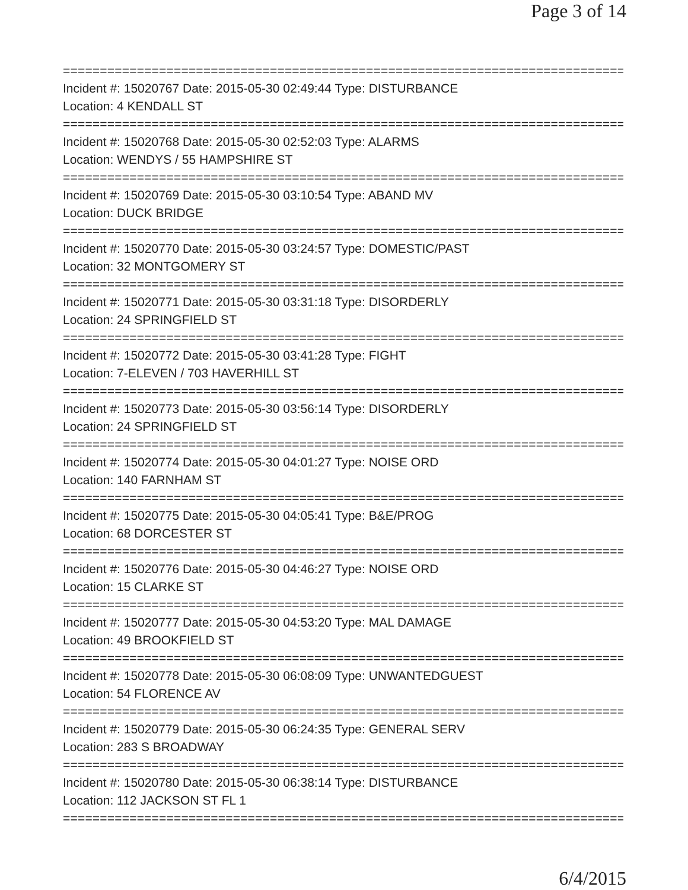Page 3 of 14
==============================================================================
Incident #: 15020767 Date: 2015-05-30 02:49:44 Type: DISTURBANCE
Location: 4 KENDALL ST
==============================================================================
Incident #: 15020768 Date: 2015-05-30 02:52:03 Type: ALARMS
Location: WENDYS / 55 HAMPSHIRE ST
==============================================================================
Incident #: 15020769 Date: 2015-05-30 03:10:54 Type: ABAND MV
Location: DUCK BRIDGE
==============================================================================
Incident #: 15020770 Date: 2015-05-30 03:24:57 Type: DOMESTIC/PAST
Location: 32 MONTGOMERY ST
==============================================================================
Incident #: 15020771 Date: 2015-05-30 03:31:18 Type: DISORDERLY
Location: 24 SPRINGFIELD ST
==============================================================================
Incident #: 15020772 Date: 2015-05-30 03:41:28 Type: FIGHT
Location: 7-ELEVEN / 703 HAVERHILL ST
==============================================================================
Incident #: 15020773 Date: 2015-05-30 03:56:14 Type: DISORDERLY
Location: 24 SPRINGFIELD ST
==============================================================================
Incident #: 15020774 Date: 2015-05-30 04:01:27 Type: NOISE ORD
Location: 140 FARNHAM ST
==============================================================================
Incident #: 15020775 Date: 2015-05-30 04:05:41 Type: B&E/PROG
Location: 68 DORCESTER ST
==============================================================================
Incident #: 15020776 Date: 2015-05-30 04:46:27 Type: NOISE ORD
Location: 15 CLARKE ST
==============================================================================
Incident #: 15020777 Date: 2015-05-30 04:53:20 Type: MAL DAMAGE
Location: 49 BROOKFIELD ST
==============================================================================
Incident #: 15020778 Date: 2015-05-30 06:08:09 Type: UNWANTEDGUEST
Location: 54 FLORENCE AV
==============================================================================
Incident #: 15020779 Date: 2015-05-30 06:24:35 Type: GENERAL SERV
Location: 283 S BROADWAY
==============================================================================
Incident #: 15020780 Date: 2015-05-30 06:38:14 Type: DISTURBANCE
Location: 112 JACKSON ST FL 1
==============================================================================
6/4/2015